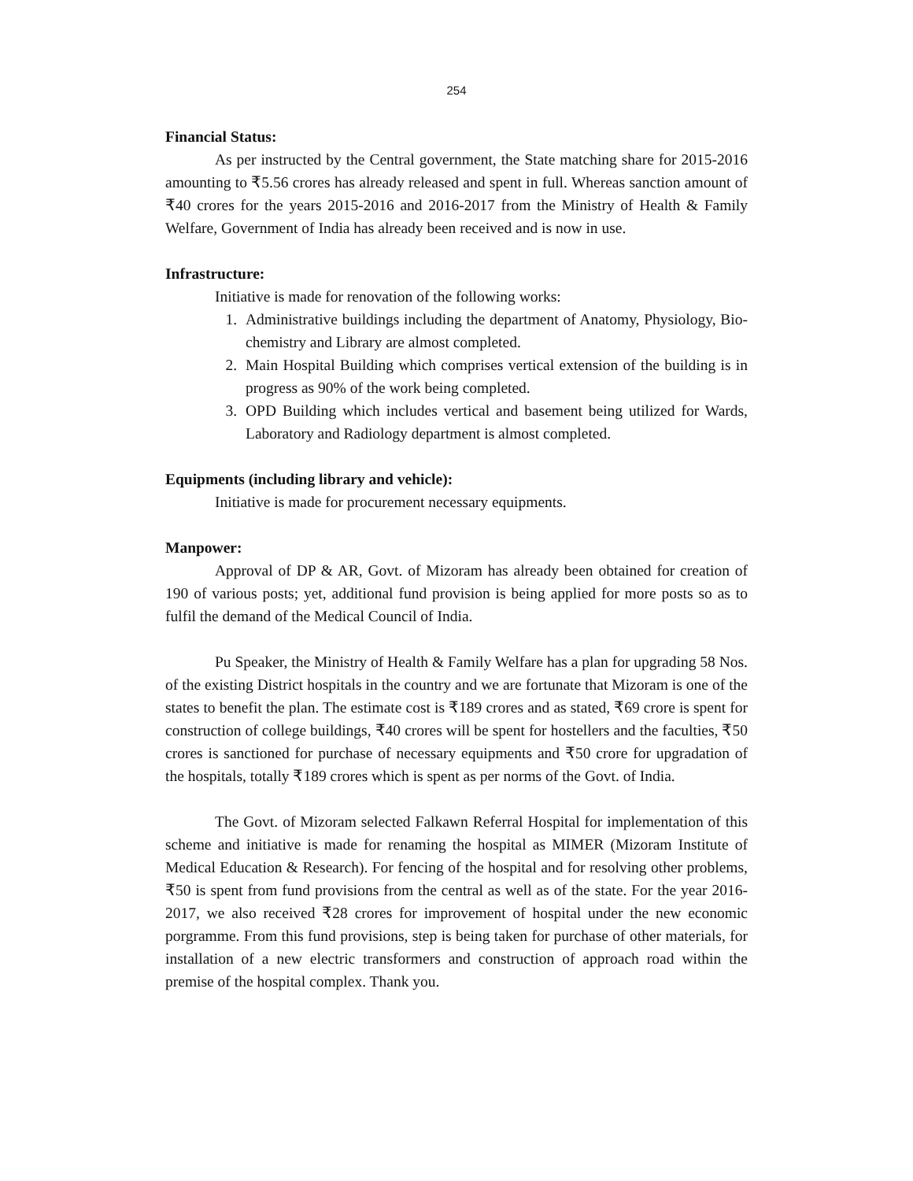254
Financial Status:
As per instructed by the Central government, the State matching share for 2015-2016 amounting to ₹5.56 crores has already released and spent in full. Whereas sanction amount of ₹40 crores for the years 2015-2016 and 2016-2017 from the Ministry of Health & Family Welfare, Government of India has already been received and is now in use.
Infrastructure:
Initiative is made for renovation of the following works:
1. Administrative buildings including the department of Anatomy, Physiology, Bio-chemistry and Library are almost completed.
2. Main Hospital Building which comprises vertical extension of the building is in progress as 90% of the work being completed.
3. OPD Building which includes vertical and basement being utilized for Wards, Laboratory and Radiology department is almost completed.
Equipments (including library and vehicle):
Initiative is made for procurement necessary equipments.
Manpower:
Approval of DP & AR, Govt. of Mizoram has already been obtained for creation of 190 of various posts; yet, additional fund provision is being applied for more posts so as to fulfil the demand of the Medical Council of India.
Pu Speaker, the Ministry of Health & Family Welfare has a plan for upgrading 58 Nos. of the existing District hospitals in the country and we are fortunate that Mizoram is one of the states to benefit the plan. The estimate cost is ₹189 crores and as stated, ₹69 crore is spent for construction of college buildings, ₹40 crores will be spent for hostellers and the faculties, ₹50 crores is sanctioned for purchase of necessary equipments and ₹50 crore for upgradation of the hospitals, totally ₹189 crores which is spent as per norms of the Govt. of India.
The Govt. of Mizoram selected Falkawn Referral Hospital for implementation of this scheme and initiative is made for renaming the hospital as MIMER (Mizoram Institute of Medical Education & Research). For fencing of the hospital and for resolving other problems, ₹50 is spent from fund provisions from the central as well as of the state. For the year 2016-2017, we also received ₹28 crores for improvement of hospital under the new economic porgramme. From this fund provisions, step is being taken for purchase of other materials, for installation of a new electric transformers and construction of approach road within the premise of the hospital complex. Thank you.